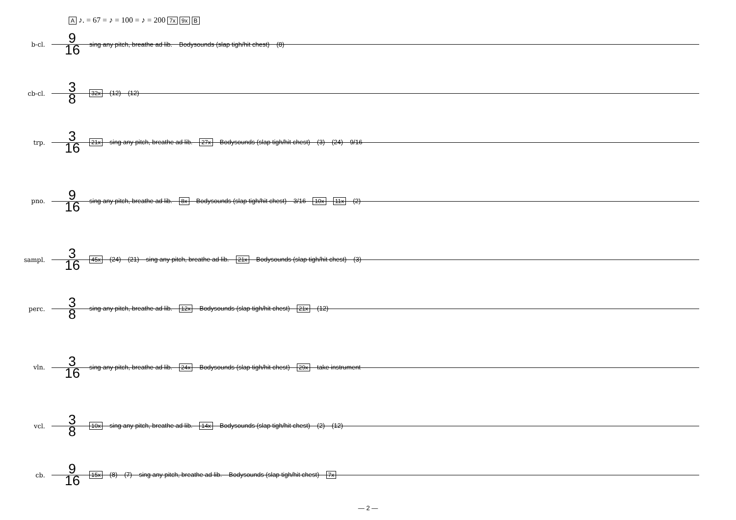A ♪. = 67 = ♪ = 100 = ♪ = 200 7x 9x B
b-cl.
9
16
sing any pitch, breathe ad lib. Bodysounds (slap tigh/hit chest) (8)
cb-cl.
3
8
32x (12) (12)
trp.
3
16
21x sing any pitch, breathe ad lib. 27x Bodysounds (slap tigh/hit chest) (3) (24) 9/16
pno.
9
16
sing any pitch, breathe ad lib. 8x Bodysounds (slap tigh/hit chest) 3/16 10x 11x (2)
sampl.
3
16
45x (24) (21) sing any pitch, breathe ad lib. 21x Bodysounds (slap tigh/hit chest) (3)
perc.
3
8
sing any pitch, breathe ad lib. 12x Bodysounds (slap tigh/hit chest) 21x (12)
vln.
3
16
sing any pitch, breathe ad lib. 24x Bodysounds (slap tigh/hit chest) 29x take instrument
vcl.
3
8
10x sing any pitch, breathe ad lib. 14x Bodysounds (slap tigh/hit chest) (2) (12)
cb.
9
16
15x (8) (7) sing any pitch, breathe ad lib. Bodysounds (slap tigh/hit chest) 7x
— 2 —